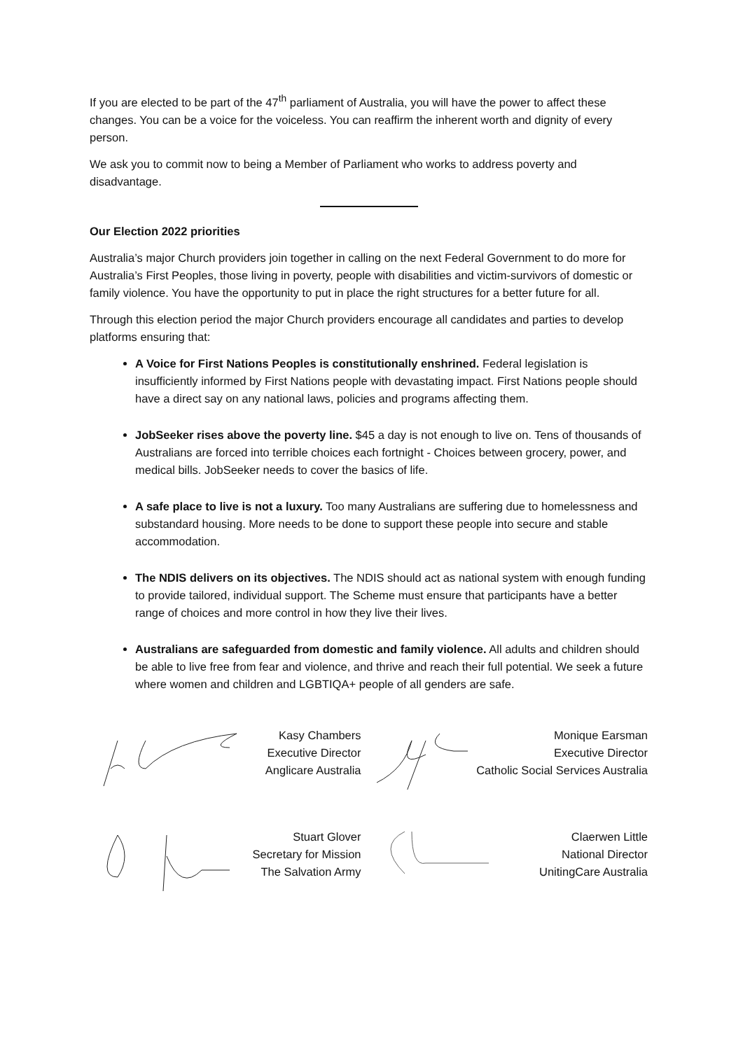If you are elected to be part of the 47<sup>th</sup> parliament of Australia, you will have the power to affect these changes. You can be a voice for the voiceless. You can reaffirm the inherent worth and dignity of every person.
We ask you to commit now to being a Member of Parliament who works to address poverty and disadvantage.
Our Election 2022 priorities
Australia’s major Church providers join together in calling on the next Federal Government to do more for Australia’s First Peoples, those living in poverty, people with disabilities and victim-survivors of domestic or family violence. You have the opportunity to put in place the right structures for a better future for all.
Through this election period the major Church providers encourage all candidates and parties to develop platforms ensuring that:
A Voice for First Nations Peoples is constitutionally enshrined. Federal legislation is insufficiently informed by First Nations people with devastating impact. First Nations people should have a direct say on any national laws, policies and programs affecting them.
JobSeeker rises above the poverty line. $45 a day is not enough to live on. Tens of thousands of Australians are forced into terrible choices each fortnight - Choices between grocery, power, and medical bills. JobSeeker needs to cover the basics of life.
A safe place to live is not a luxury. Too many Australians are suffering due to homelessness and substandard housing. More needs to be done to support these people into secure and stable accommodation.
The NDIS delivers on its objectives. The NDIS should act as national system with enough funding to provide tailored, individual support. The Scheme must ensure that participants have a better range of choices and more control in how they live their lives.
Australians are safeguarded from domestic and family violence. All adults and children should be able to live free from fear and violence, and thrive and reach their full potential. We seek a future where women and children and LGBTIQA+ people of all genders are safe.
Kasy Chambers
Executive Director
Anglicare Australia
Monique Earsman
Executive Director
Catholic Social Services Australia
Stuart Glover
Secretary for Mission
The Salvation Army
Claerwen Little
National Director
UnitingCare Australia